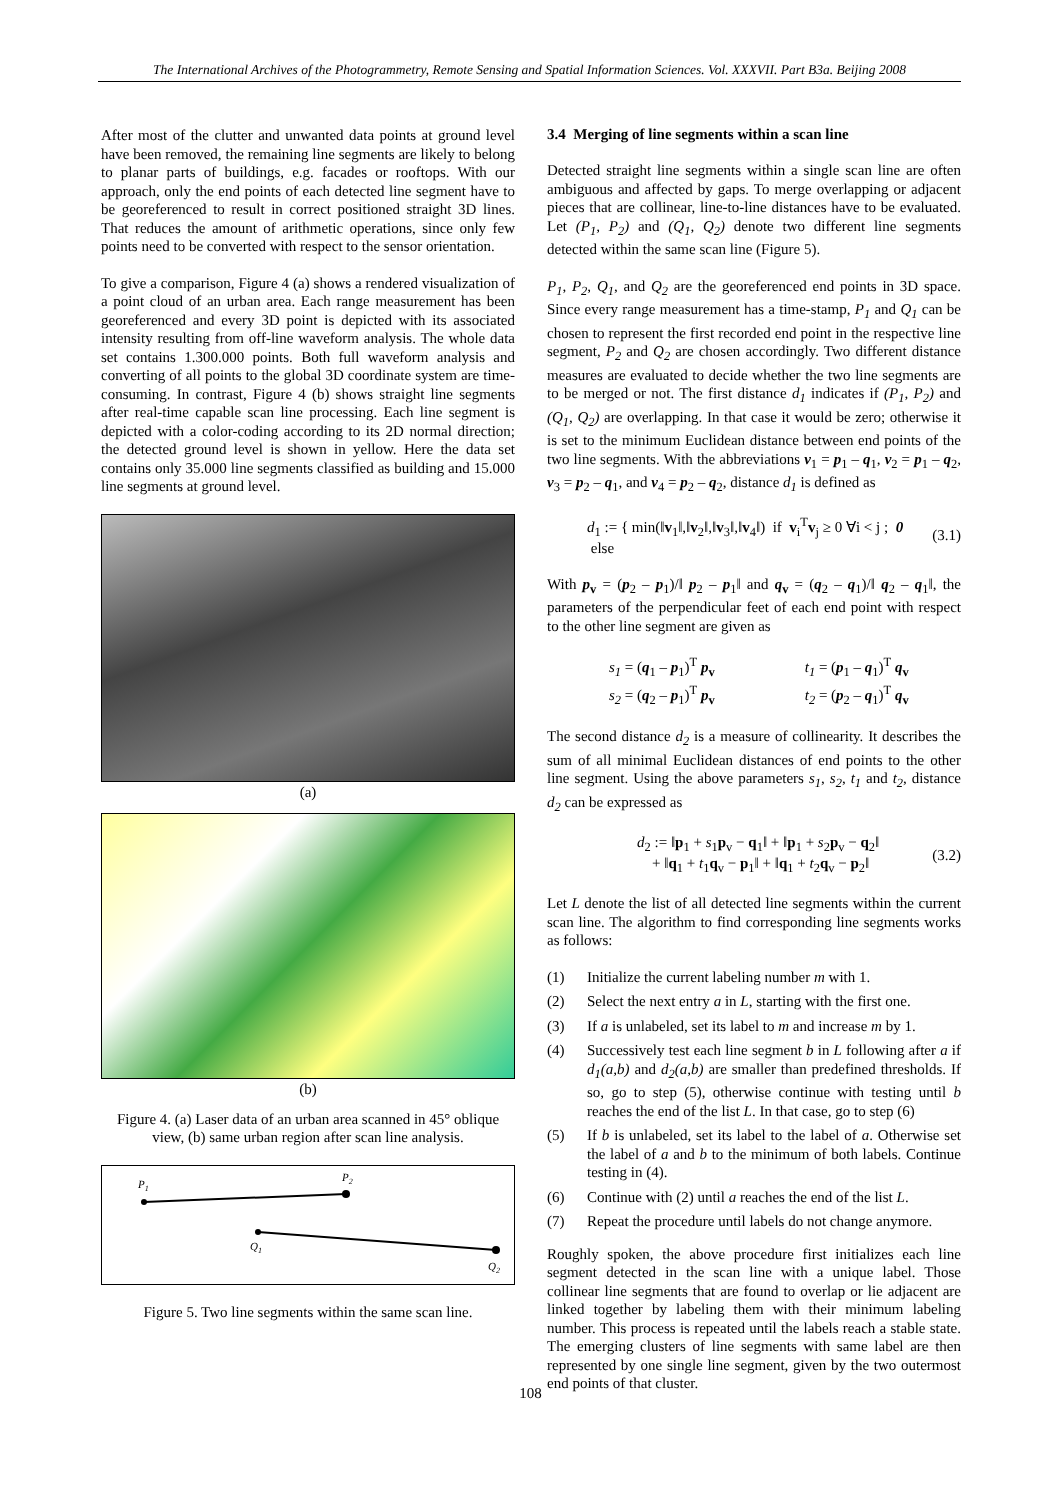The International Archives of the Photogrammetry, Remote Sensing and Spatial Information Sciences. Vol. XXXVII. Part B3a. Beijing 2008
After most of the clutter and unwanted data points at ground level have been removed, the remaining line segments are likely to belong to planar parts of buildings, e.g. facades or rooftops. With our approach, only the end points of each detected line segment have to be georeferenced to result in correct positioned straight 3D lines. That reduces the amount of arithmetic operations, since only few points need to be converted with respect to the sensor orientation.
To give a comparison, Figure 4 (a) shows a rendered visualization of a point cloud of an urban area. Each range measurement has been georeferenced and every 3D point is depicted with its associated intensity resulting from off-line waveform analysis. The whole data set contains 1.300.000 points. Both full waveform analysis and converting of all points to the global 3D coordinate system are time-consuming. In contrast, Figure 4 (b) shows straight line segments after real-time capable scan line processing. Each line segment is depicted with a color-coding according to its 2D normal direction; the detected ground level is shown in yellow. Here the data set contains only 35.000 line segments classified as building and 15.000 line segments at ground level.
(a)
(b)
Figure 4. (a) Laser data of an urban area scanned in 45° oblique view, (b) same urban region after scan line analysis.
P1
P2
Q1
Q2
Figure 5. Two line segments within the same scan line.
3.4 Merging of line segments within a scan line
Detected straight line segments within a single scan line are often ambiguous and affected by gaps. To merge overlapping or adjacent pieces that are collinear, line-to-line distances have to be evaluated. Let (P<sub>1</sub>, P<sub>2</sub>) and (Q<sub>1</sub>, Q<sub>2</sub>) denote two different line segments detected within the same scan line (Figure 5).
P<sub>1</sub>, P<sub>2</sub>, Q<sub>1</sub>, and Q<sub>2</sub> are the georeferenced end points in 3D space. Since every range measurement has a time-stamp, P<sub>1</sub> and Q<sub>1</sub> can be chosen to represent the first recorded end point in the respective line segment, P<sub>2</sub> and Q<sub>2</sub> are chosen accordingly. Two different distance measures are evaluated to decide whether the two line segments are to be merged or not. The first distance d<sub>1</sub> indicates if (P<sub>1</sub>, P<sub>2</sub>) and (Q<sub>1</sub>, Q<sub>2</sub>) are overlapping. In that case it would be zero; otherwise it is set to the minimum Euclidean distance between end points of the two line segments. With the abbreviations v<sub>1</sub> = p<sub>1</sub> – q<sub>1</sub>, v<sub>2</sub> = p<sub>1</sub> – q<sub>2</sub>, v<sub>3</sub> = p<sub>2</sub> – q<sub>1</sub>, and v<sub>4</sub> = p<sub>2</sub> – q<sub>2</sub>, distance d<sub>1</sub> is defined as
d<sub>1</sub> := { min(‖v<sub>1</sub>‖,‖v<sub>2</sub>‖,‖v<sub>3</sub>‖,‖v<sub>4</sub>‖) if v<sub>i</sub><sup>T</sup>v<sub>j</sub> ≥ 0 ∀i < j ; 0 else (3.1)
With p<sub>v</sub> = (p<sub>2</sub> – p<sub>1</sub>)/‖ p<sub>2</sub> – p<sub>1</sub>‖ and q<sub>v</sub> = (q<sub>2</sub> – q<sub>1</sub>)/‖ q<sub>2</sub> – q<sub>1</sub>‖, the parameters of the perpendicular feet of each end point with respect to the other line segment are given as
s<sub>1</sub> = (q<sub>1</sub> – p<sub>1</sub>)<sup>T</sup> p<sub>v</sub>
s<sub>2</sub> = (q<sub>2</sub> – p<sub>1</sub>)<sup>T</sup> p<sub>v</sub>
t<sub>1</sub> = (p<sub>1</sub> – q<sub>1</sub>)<sup>T</sup> q<sub>v</sub>
t<sub>2</sub> = (p<sub>2</sub> – q<sub>1</sub>)<sup>T</sup> q<sub>v</sub>
The second distance d<sub>2</sub> is a measure of collinearity. It describes the sum of all minimal Euclidean distances of end points to the other line segment. Using the above parameters s<sub>1</sub>, s<sub>2</sub>, t<sub>1</sub> and t<sub>2</sub>, distance d<sub>2</sub> can be expressed as
d<sub>2</sub> := ‖p<sub>1</sub> + s<sub>1</sub>p<sub>v</sub> − q<sub>1</sub>‖ + ‖p<sub>1</sub> + s<sub>2</sub>p<sub>v</sub> − q<sub>2</sub>‖
+ ‖q<sub>1</sub> + t<sub>1</sub>q<sub>v</sub> − p<sub>1</sub>‖ + ‖q<sub>1</sub> + t<sub>2</sub>q<sub>v</sub> − p<sub>2</sub>‖ (3.2)
Let L denote the list of all detected line segments within the current scan line. The algorithm to find corresponding line segments works as follows:
(1) Initialize the current labeling number m with 1.
(2) Select the next entry a in L, starting with the first one.
(3) If a is unlabeled, set its label to m and increase m by 1.
(4) Successively test each line segment b in L following after a if d<sub>1</sub>(a,b) and d<sub>2</sub>(a,b) are smaller than predefined thresholds. If so, go to step (5), otherwise continue with testing until b reaches the end of the list L. In that case, go to step (6)
(5) If b is unlabeled, set its label to the label of a. Otherwise set the label of a and b to the minimum of both labels. Continue testing in (4).
(6) Continue with (2) until a reaches the end of the list L.
(7) Repeat the procedure until labels do not change anymore.
Roughly spoken, the above procedure first initializes each line segment detected in the scan line with a unique label. Those collinear line segments that are found to overlap or lie adjacent are linked together by labeling them with their minimum labeling number. This process is repeated until the labels reach a stable state. The emerging clusters of line segments with same label are then represented by one single line segment, given by the two outermost end points of that cluster.
108